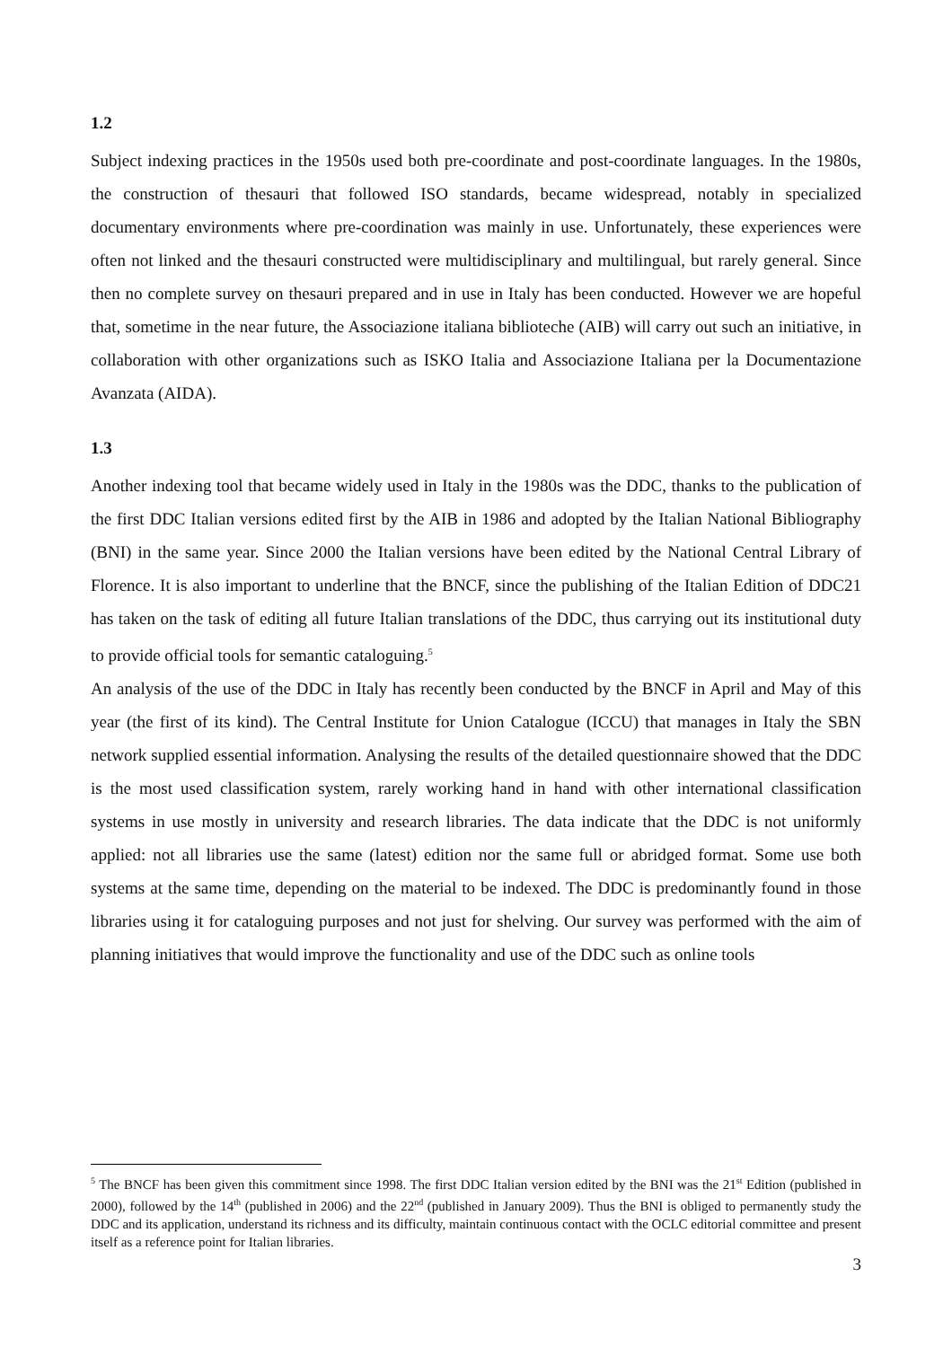1.2
Subject indexing practices in the 1950s used both pre-coordinate and post-coordinate languages. In the 1980s, the construction of thesauri that followed ISO standards, became widespread, notably in specialized documentary environments where pre-coordination was mainly in use. Unfortunately, these experiences were often not linked and the thesauri constructed were multidisciplinary and multilingual, but rarely general. Since then no complete survey on thesauri prepared and in use in Italy has been conducted. However we are hopeful that, sometime in the near future, the Associazione italiana biblioteche (AIB) will carry out such an initiative, in collaboration with other organizations such as ISKO Italia and Associazione Italiana per la Documentazione Avanzata (AIDA).
1.3
Another indexing tool that became widely used in Italy in the 1980s was the DDC, thanks to the publication of the first DDC Italian versions edited first by the AIB in 1986 and adopted by the Italian National Bibliography (BNI) in the same year. Since 2000 the Italian versions have been edited by the National Central Library of Florence. It is also important to underline that the BNCF, since the publishing of the Italian Edition of DDC21 has taken on the task of editing all future Italian translations of the DDC, thus carrying out its institutional duty to provide official tools for semantic cataloguing.<sup>5</sup>
An analysis of the use of the DDC in Italy has recently been conducted by the BNCF in April and May of this year (the first of its kind). The Central Institute for Union Catalogue (ICCU) that manages in Italy the SBN network supplied essential information. Analysing the results of the detailed questionnaire showed that the DDC is the most used classification system, rarely working hand in hand with other international classification systems in use mostly in university and research libraries. The data indicate that the DDC is not uniformly applied: not all libraries use the same (latest) edition nor the same full or abridged format. Some use both systems at the same time, depending on the material to be indexed. The DDC is predominantly found in those libraries using it for cataloguing purposes and not just for shelving. Our survey was performed with the aim of planning initiatives that would improve the functionality and use of the DDC such as online tools
<sup>5</sup> The BNCF has been given this commitment since 1998. The first DDC Italian version edited by the BNI was the 21<sup>st</sup> Edition (published in 2000), followed by the 14<sup>th</sup> (published in 2006) and the 22<sup>nd</sup> (published in January 2009). Thus the BNI is obliged to permanently study the DDC and its application, understand its richness and its difficulty, maintain continuous contact with the OCLC editorial committee and present itself as a reference point for Italian libraries.
3